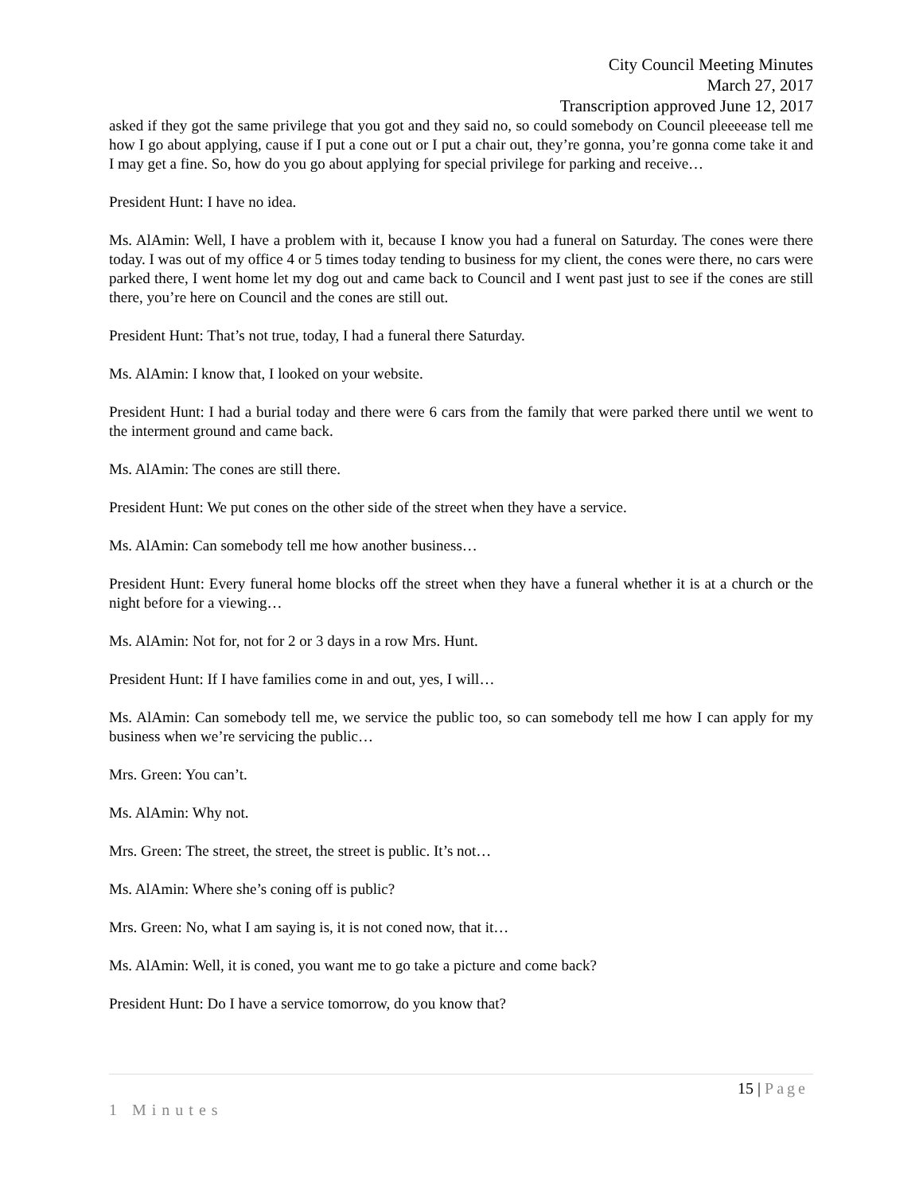City Council Meeting Minutes
March 27, 2017
Transcription approved June 12, 2017
asked if they got the same privilege that you got and they said no, so could somebody on Council pleeeease tell me how I go about applying, cause if I put a cone out or I put a chair out, they’re gonna, you’re gonna come take it and I may get a fine. So, how do you go about applying for special privilege for parking and receive…
President Hunt: I have no idea.
Ms. AlAmin: Well, I have a problem with it, because I know you had a funeral on Saturday. The cones were there today. I was out of my office 4 or 5 times today tending to business for my client, the cones were there, no cars were parked there, I went home let my dog out and came back to Council and I went past just to see if the cones are still there, you’re here on Council and the cones are still out.
President Hunt: That’s not true, today, I had a funeral there Saturday.
Ms. AlAmin: I know that, I looked on your website.
President Hunt: I had a burial today and there were 6 cars from the family that were parked there until we went to the interment ground and came back.
Ms. AlAmin: The cones are still there.
President Hunt: We put cones on the other side of the street when they have a service.
Ms. AlAmin: Can somebody tell me how another business…
President Hunt: Every funeral home blocks off the street when they have a funeral whether it is at a church or the night before for a viewing…
Ms. AlAmin: Not for, not for 2 or 3 days in a row Mrs. Hunt.
President Hunt: If I have families come in and out, yes, I will…
Ms. AlAmin: Can somebody tell me, we service the public too, so can somebody tell me how I can apply for my business when we’re servicing the public…
Mrs. Green: You can’t.
Ms. AlAmin: Why not.
Mrs. Green: The street, the street, the street is public. It’s not…
Ms. AlAmin: Where she’s coning off is public?
Mrs. Green: No, what I am saying is, it is not coned now, that it…
Ms. AlAmin: Well, it is coned, you want me to go take a picture and come back?
President Hunt: Do I have a service tomorrow, do you know that?
15 | Page
1 Minutes